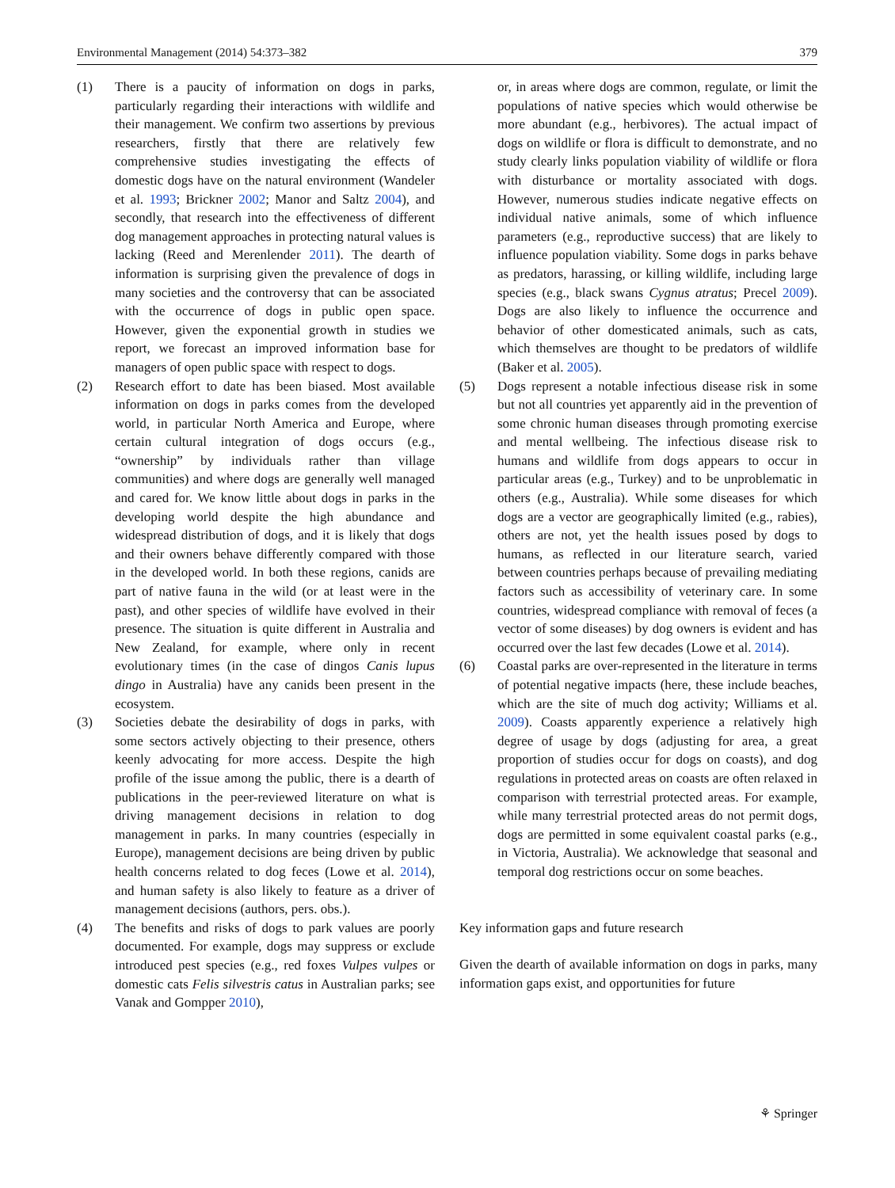Environmental Management (2014) 54:373–382 379
(1) There is a paucity of information on dogs in parks, particularly regarding their interactions with wildlife and their management. We confirm two assertions by previous researchers, firstly that there are relatively few comprehensive studies investigating the effects of domestic dogs have on the natural environment (Wandeler et al. 1993; Brickner 2002; Manor and Saltz 2004), and secondly, that research into the effectiveness of different dog management approaches in protecting natural values is lacking (Reed and Merenlender 2011). The dearth of information is surprising given the prevalence of dogs in many societies and the controversy that can be associated with the occurrence of dogs in public open space. However, given the exponential growth in studies we report, we forecast an improved information base for managers of open public space with respect to dogs.
(2) Research effort to date has been biased. Most available information on dogs in parks comes from the developed world, in particular North America and Europe, where certain cultural integration of dogs occurs (e.g., “ownership” by individuals rather than village communities) and where dogs are generally well managed and cared for. We know little about dogs in parks in the developing world despite the high abundance and widespread distribution of dogs, and it is likely that dogs and their owners behave differently compared with those in the developed world. In both these regions, canids are part of native fauna in the wild (or at least were in the past), and other species of wildlife have evolved in their presence. The situation is quite different in Australia and New Zealand, for example, where only in recent evolutionary times (in the case of dingos Canis lupus dingo in Australia) have any canids been present in the ecosystem.
(3) Societies debate the desirability of dogs in parks, with some sectors actively objecting to their presence, others keenly advocating for more access. Despite the high profile of the issue among the public, there is a dearth of publications in the peer-reviewed literature on what is driving management decisions in relation to dog management in parks. In many countries (especially in Europe), management decisions are being driven by public health concerns related to dog feces (Lowe et al. 2014), and human safety is also likely to feature as a driver of management decisions (authors, pers. obs.).
(4) The benefits and risks of dogs to park values are poorly documented. For example, dogs may suppress or exclude introduced pest species (e.g., red foxes Vulpes vulpes or domestic cats Felis silvestris catus in Australian parks; see Vanak and Gompper 2010),
or, in areas where dogs are common, regulate, or limit the populations of native species which would otherwise be more abundant (e.g., herbivores). The actual impact of dogs on wildlife or flora is difficult to demonstrate, and no study clearly links population viability of wildlife or flora with disturbance or mortality associated with dogs. However, numerous studies indicate negative effects on individual native animals, some of which influence parameters (e.g., reproductive success) that are likely to influence population viability. Some dogs in parks behave as predators, harassing, or killing wildlife, including large species (e.g., black swans Cygnus atratus; Precel 2009). Dogs are also likely to influence the occurrence and behavior of other domesticated animals, such as cats, which themselves are thought to be predators of wildlife (Baker et al. 2005).
(5) Dogs represent a notable infectious disease risk in some but not all countries yet apparently aid in the prevention of some chronic human diseases through promoting exercise and mental wellbeing. The infectious disease risk to humans and wildlife from dogs appears to occur in particular areas (e.g., Turkey) and to be unproblematic in others (e.g., Australia). While some diseases for which dogs are a vector are geographically limited (e.g., rabies), others are not, yet the health issues posed by dogs to humans, as reflected in our literature search, varied between countries perhaps because of prevailing mediating factors such as accessibility of veterinary care. In some countries, widespread compliance with removal of feces (a vector of some diseases) by dog owners is evident and has occurred over the last few decades (Lowe et al. 2014).
(6) Coastal parks are over-represented in the literature in terms of potential negative impacts (here, these include beaches, which are the site of much dog activity; Williams et al. 2009). Coasts apparently experience a relatively high degree of usage by dogs (adjusting for area, a great proportion of studies occur for dogs on coasts), and dog regulations in protected areas on coasts are often relaxed in comparison with terrestrial protected areas. For example, while many terrestrial protected areas do not permit dogs, dogs are permitted in some equivalent coastal parks (e.g., in Victoria, Australia). We acknowledge that seasonal and temporal dog restrictions occur on some beaches.
Key information gaps and future research
Given the dearth of available information on dogs in parks, many information gaps exist, and opportunities for future
⚘ Springer